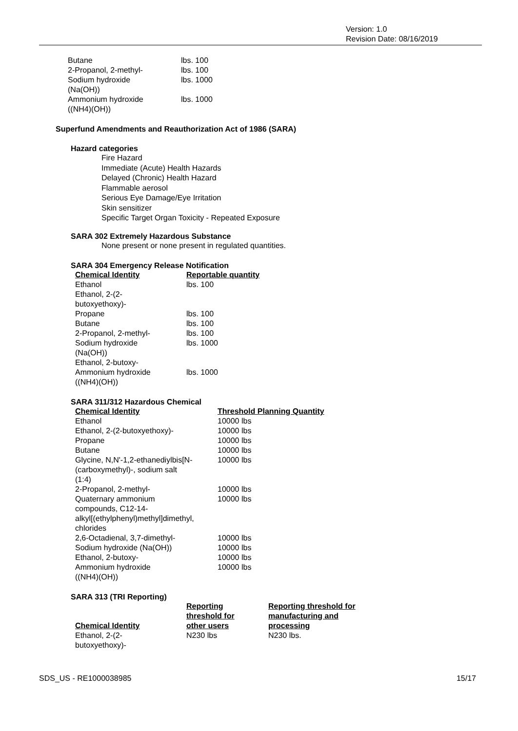Version: 1.0
Revision Date: 08/16/2019
| Butane | lbs. 100 |
| 2-Propanol, 2-methyl- | lbs. 100 |
| Sodium hydroxide (Na(OH)) | lbs. 1000 |
| Ammonium hydroxide ((NH4)(OH)) | lbs. 1000 |
Superfund Amendments and Reauthorization Act of 1986 (SARA)
Hazard categories
Fire Hazard
Immediate (Acute) Health Hazards
Delayed (Chronic) Health Hazard
Flammable aerosol
Serious Eye Damage/Eye Irritation
Skin sensitizer
Specific Target Organ Toxicity - Repeated Exposure
SARA 302 Extremely Hazardous Substance
None present or none present in regulated quantities.
SARA 304 Emergency Release Notification
| Chemical Identity | Reportable quantity |
| --- | --- |
| Ethanol | lbs. 100 |
| Ethanol, 2-(2- butoxyethoxy)- | |
| Propane | lbs. 100 |
| Butane | lbs. 100 |
| 2-Propanol, 2-methyl- | lbs. 100 |
| Sodium hydroxide (Na(OH)) | lbs. 1000 |
| Ethanol, 2-butoxy- | |
| Ammonium hydroxide ((NH4)(OH)) | lbs. 1000 |
SARA 311/312 Hazardous Chemical
| Chemical Identity | Threshold Planning Quantity |
| --- | --- |
| Ethanol | 10000 lbs |
| Ethanol, 2-(2-butoxyethoxy)- | 10000 lbs |
| Propane | 10000 lbs |
| Butane | 10000 lbs |
| Glycine, N,N'-1,2-ethanediylbis[N- (carboxymethyl)-, sodium salt (1:4) | 10000 lbs |
| 2-Propanol, 2-methyl- | 10000 lbs |
| Quaternary ammonium compounds, C12-14- alkyl[(ethylphenyl)methyl]dimethyl, chlorides | 10000 lbs |
| 2,6-Octadienal, 3,7-dimethyl- | 10000 lbs |
| Sodium hydroxide (Na(OH)) | 10000 lbs |
| Ethanol, 2-butoxy- | 10000 lbs |
| Ammonium hydroxide ((NH4)(OH)) | 10000 lbs |
SARA 313 (TRI Reporting)
| Chemical Identity | Reporting threshold for other users | Reporting threshold for manufacturing and processing |
| --- | --- | --- |
| Ethanol, 2-(2- butoxyethoxy)- | N230 lbs | N230 lbs. |
SDS_US - RE1000038985 15/17